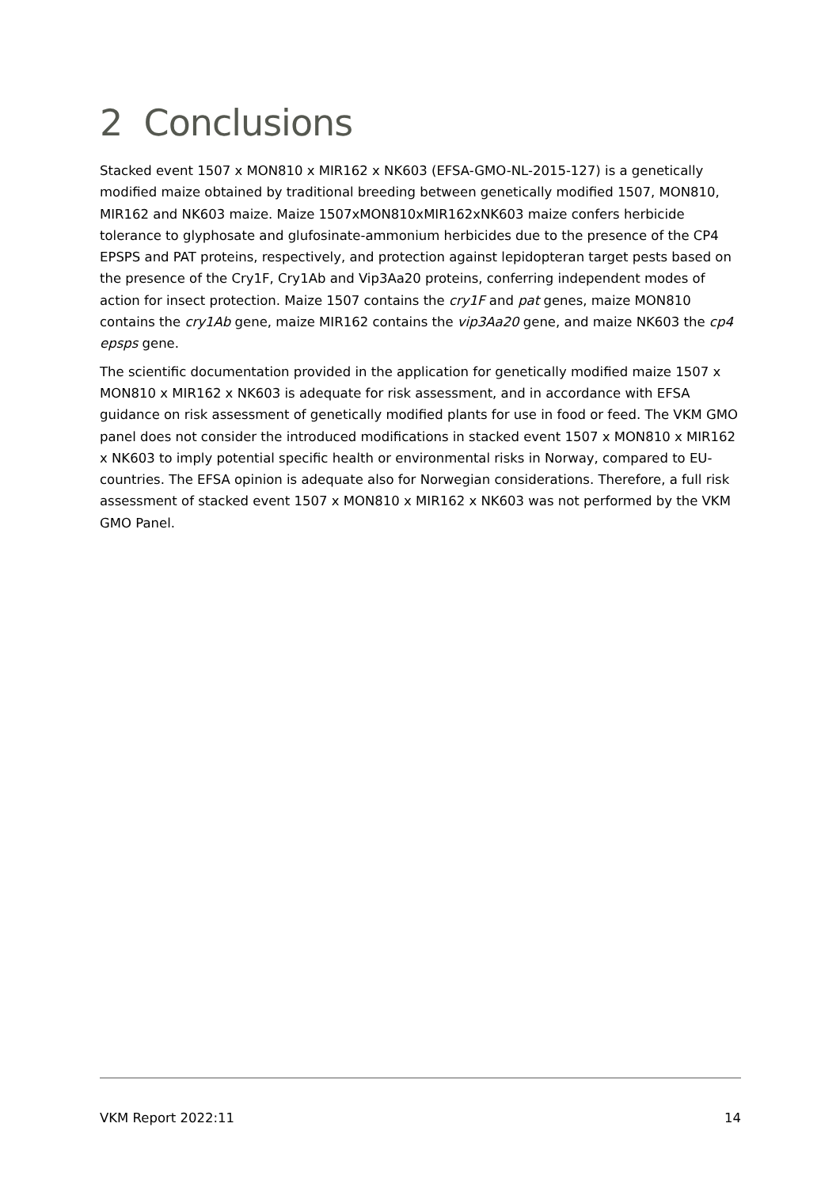2 Conclusions
Stacked event 1507 x MON810 x MIR162 x NK603 (EFSA-GMO-NL-2015-127) is a genetically modified maize obtained by traditional breeding between genetically modified 1507, MON810, MIR162 and NK603 maize. Maize 1507xMON810xMIR162xNK603 maize confers herbicide tolerance to glyphosate and glufosinate-ammonium herbicides due to the presence of the CP4 EPSPS and PAT proteins, respectively, and protection against lepidopteran target pests based on the presence of the Cry1F, Cry1Ab and Vip3Aa20 proteins, conferring independent modes of action for insect protection. Maize 1507 contains the cry1F and pat genes, maize MON810 contains the cry1Ab gene, maize MIR162 contains the vip3Aa20 gene, and maize NK603 the cp4 epsps gene.
The scientific documentation provided in the application for genetically modified maize 1507 x MON810 x MIR162 x NK603 is adequate for risk assessment, and in accordance with EFSA guidance on risk assessment of genetically modified plants for use in food or feed. The VKM GMO panel does not consider the introduced modifications in stacked event 1507 x MON810 x MIR162 x NK603 to imply potential specific health or environmental risks in Norway, compared to EU-countries. The EFSA opinion is adequate also for Norwegian considerations. Therefore, a full risk assessment of stacked event 1507 x MON810 x MIR162 x NK603 was not performed by the VKM GMO Panel.
VKM Report 2022:11 14